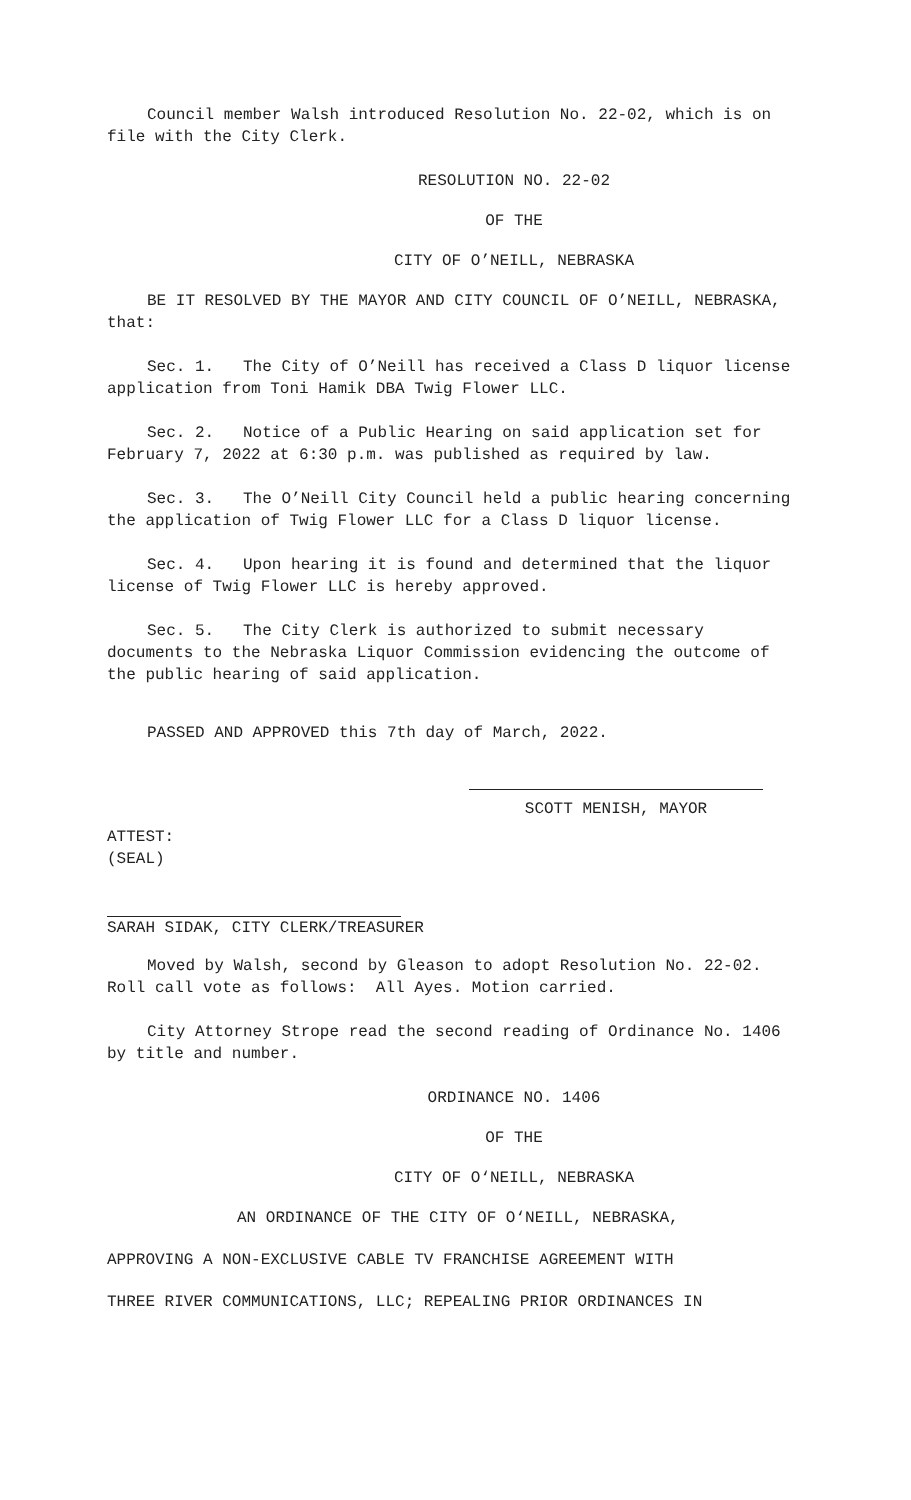Council member Walsh introduced Resolution No. 22-02, which is on file with the City Clerk.
RESOLUTION NO. 22-02
OF THE
CITY OF O’NEILL, NEBRASKA
BE IT RESOLVED BY THE MAYOR AND CITY COUNCIL OF O’NEILL, NEBRASKA, that:
Sec. 1. The City of O’Neill has received a Class D liquor license application from Toni Hamik DBA Twig Flower LLC.
Sec. 2. Notice of a Public Hearing on said application set for February 7, 2022 at 6:30 p.m. was published as required by law.
Sec. 3. The O’Neill City Council held a public hearing concerning the application of Twig Flower LLC for a Class D liquor license.
Sec. 4. Upon hearing it is found and determined that the liquor license of Twig Flower LLC is hereby approved.
Sec. 5. The City Clerk is authorized to submit necessary documents to the Nebraska Liquor Commission evidencing the outcome of the public hearing of said application.
PASSED AND APPROVED this 7th day of March, 2022.
SCOTT MENISH, MAYOR
ATTEST:
(SEAL)
SARAH SIDAK, CITY CLERK/TREASURER
Moved by Walsh, second by Gleason to adopt Resolution No. 22-02. Roll call vote as follows: All Ayes. Motion carried.
City Attorney Strope read the second reading of Ordinance No. 1406 by title and number.
ORDINANCE NO. 1406
OF THE
CITY OF O‘NEILL, NEBRASKA
AN ORDINANCE OF THE CITY OF O‘NEILL, NEBRASKA,
APPROVING A NON-EXCLUSIVE CABLE TV FRANCHISE AGREEMENT WITH
THREE RIVER COMMUNICATIONS, LLC; REPEALING PRIOR ORDINANCES IN